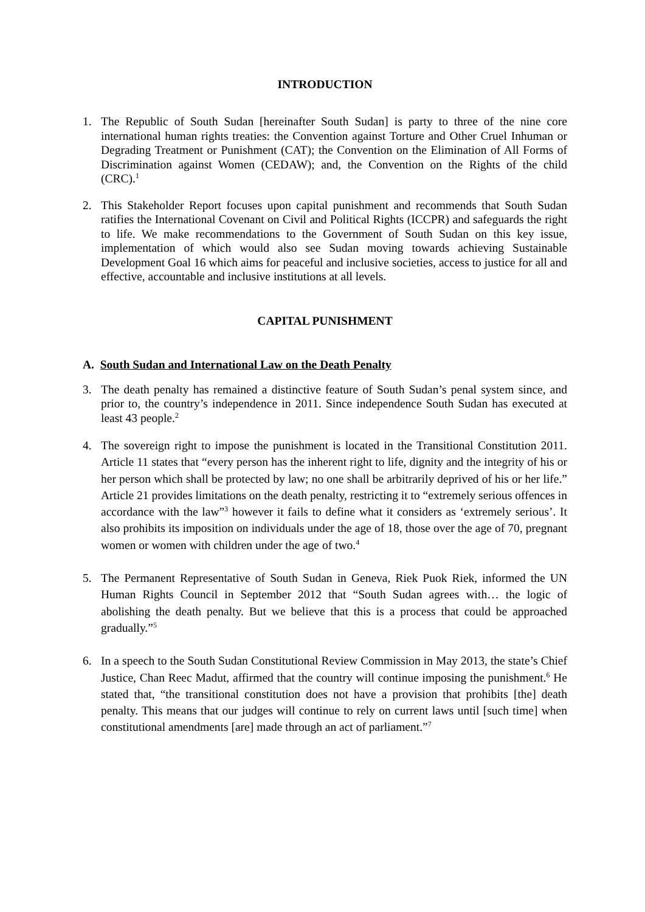INTRODUCTION
1. The Republic of South Sudan [hereinafter South Sudan] is party to three of the nine core international human rights treaties: the Convention against Torture and Other Cruel Inhuman or Degrading Treatment or Punishment (CAT); the Convention on the Elimination of All Forms of Discrimination against Women (CEDAW); and, the Convention on the Rights of the child (CRC).<sup>1</sup>
2. This Stakeholder Report focuses upon capital punishment and recommends that South Sudan ratifies the International Covenant on Civil and Political Rights (ICCPR) and safeguards the right to life. We make recommendations to the Government of South Sudan on this key issue, implementation of which would also see Sudan moving towards achieving Sustainable Development Goal 16 which aims for peaceful and inclusive societies, access to justice for all and effective, accountable and inclusive institutions at all levels.
CAPITAL PUNISHMENT
A. South Sudan and International Law on the Death Penalty
3. The death penalty has remained a distinctive feature of South Sudan’s penal system since, and prior to, the country’s independence in 2011. Since independence South Sudan has executed at least 43 people.<sup>2</sup>
4. The sovereign right to impose the punishment is located in the Transitional Constitution 2011. Article 11 states that “every person has the inherent right to life, dignity and the integrity of his or her person which shall be protected by law; no one shall be arbitrarily deprived of his or her life.” Article 21 provides limitations on the death penalty, restricting it to “extremely serious offences in accordance with the law”<sup>3</sup> however it fails to define what it considers as ‘extremely serious’. It also prohibits its imposition on individuals under the age of 18, those over the age of 70, pregnant women or women with children under the age of two.<sup>4</sup>
5. The Permanent Representative of South Sudan in Geneva, Riek Puok Riek, informed the UN Human Rights Council in September 2012 that “South Sudan agrees with… the logic of abolishing the death penalty. But we believe that this is a process that could be approached gradually.”<sup>5</sup>
6. In a speech to the South Sudan Constitutional Review Commission in May 2013, the state’s Chief Justice, Chan Reec Madut, affirmed that the country will continue imposing the punishment.<sup>6</sup> He stated that, “the transitional constitution does not have a provision that prohibits [the] death penalty. This means that our judges will continue to rely on current laws until [such time] when constitutional amendments [are] made through an act of parliament.”<sup>7</sup>